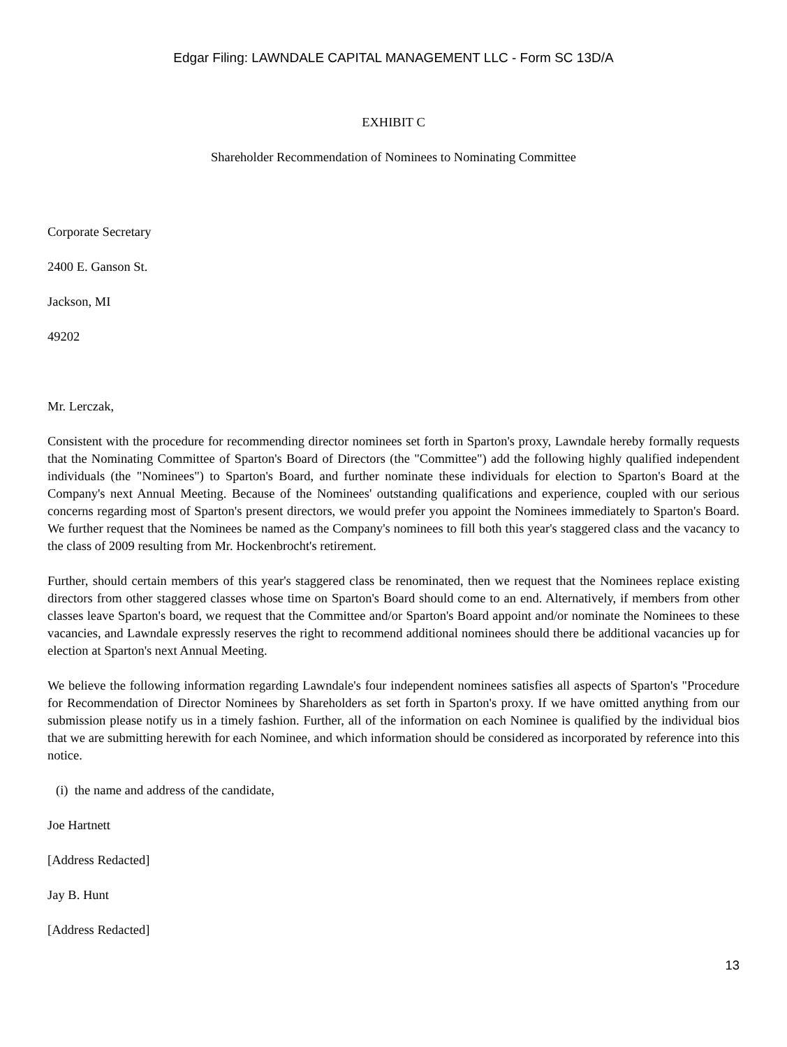Edgar Filing: LAWNDALE CAPITAL MANAGEMENT LLC - Form SC 13D/A
EXHIBIT C
Shareholder Recommendation of Nominees to Nominating Committee
Corporate Secretary
2400 E. Ganson St.
Jackson, MI
49202
Mr. Lerczak,
Consistent with the procedure for recommending director nominees set forth in Sparton's proxy, Lawndale hereby formally requests that the Nominating Committee of Sparton's Board of Directors (the "Committee") add the following highly qualified independent individuals (the "Nominees") to Sparton's Board, and further nominate these individuals for election to Sparton's Board at the Company's next Annual Meeting. Because of the Nominees' outstanding qualifications and experience, coupled with our serious concerns regarding most of Sparton's present directors, we would prefer you appoint the Nominees immediately to Sparton's Board. We further request that the Nominees be named as the Company's nominees to fill both this year's staggered class and the vacancy to the class of 2009 resulting from Mr. Hockenbrocht's retirement.
Further, should certain members of this year's staggered class be renominated, then we request that the Nominees replace existing directors from other staggered classes whose time on Sparton's Board should come to an end. Alternatively, if members from other classes leave Sparton's board, we request that the Committee and/or Sparton's Board appoint and/or nominate the Nominees to these vacancies, and Lawndale expressly reserves the right to recommend additional nominees should there be additional vacancies up for election at Sparton's next Annual Meeting.
We believe the following information regarding Lawndale's four independent nominees satisfies all aspects of Sparton's "Procedure for Recommendation of Director Nominees by Shareholders as set forth in Sparton's proxy. If we have omitted anything from our submission please notify us in a timely fashion. Further, all of the information on each Nominee is qualified by the individual bios that we are submitting herewith for each Nominee, and which information should be considered as incorporated by reference into this notice.
(i) the name and address of the candidate,
Joe Hartnett
[Address Redacted]
Jay B. Hunt
[Address Redacted]
13